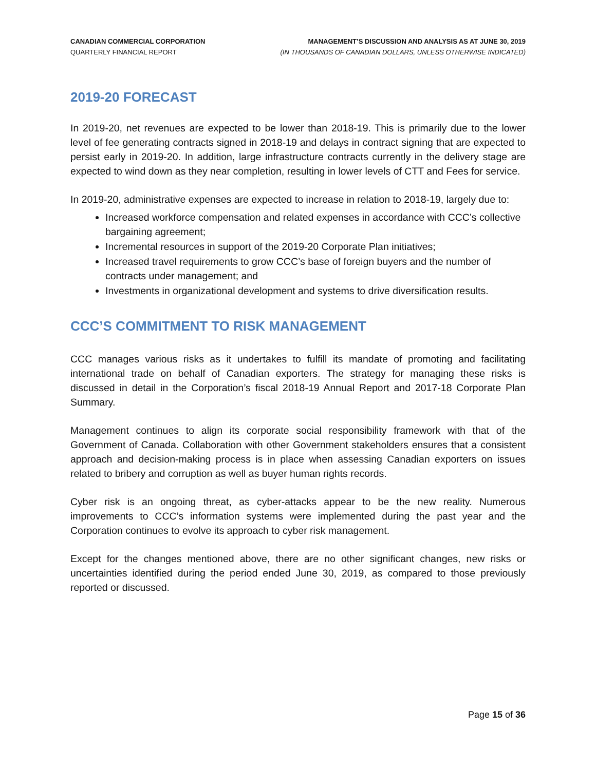CANADIAN COMMERCIAL CORPORATION
QUARTERLY FINANCIAL REPORT
MANAGEMENT’S DISCUSSION AND ANALYSIS AS AT JUNE 30, 2019
(IN THOUSANDS OF CANADIAN DOLLARS, UNLESS OTHERWISE INDICATED)
2019-20 FORECAST
In 2019-20, net revenues are expected to be lower than 2018-19. This is primarily due to the lower level of fee generating contracts signed in 2018-19 and delays in contract signing that are expected to persist early in 2019-20. In addition, large infrastructure contracts currently in the delivery stage are expected to wind down as they near completion, resulting in lower levels of CTT and Fees for service.
In 2019-20, administrative expenses are expected to increase in relation to 2018-19, largely due to:
Increased workforce compensation and related expenses in accordance with CCC’s collective bargaining agreement;
Incremental resources in support of the 2019-20 Corporate Plan initiatives;
Increased travel requirements to grow CCC’s base of foreign buyers and the number of contracts under management; and
Investments in organizational development and systems to drive diversification results.
CCC’S COMMITMENT TO RISK MANAGEMENT
CCC manages various risks as it undertakes to fulfill its mandate of promoting and facilitating international trade on behalf of Canadian exporters. The strategy for managing these risks is discussed in detail in the Corporation’s fiscal 2018-19 Annual Report and 2017-18 Corporate Plan Summary.
Management continues to align its corporate social responsibility framework with that of the Government of Canada. Collaboration with other Government stakeholders ensures that a consistent approach and decision-making process is in place when assessing Canadian exporters on issues related to bribery and corruption as well as buyer human rights records.
Cyber risk is an ongoing threat, as cyber-attacks appear to be the new reality. Numerous improvements to CCC’s information systems were implemented during the past year and the Corporation continues to evolve its approach to cyber risk management.
Except for the changes mentioned above, there are no other significant changes, new risks or uncertainties identified during the period ended June 30, 2019, as compared to those previously reported or discussed.
Page 15 of 36